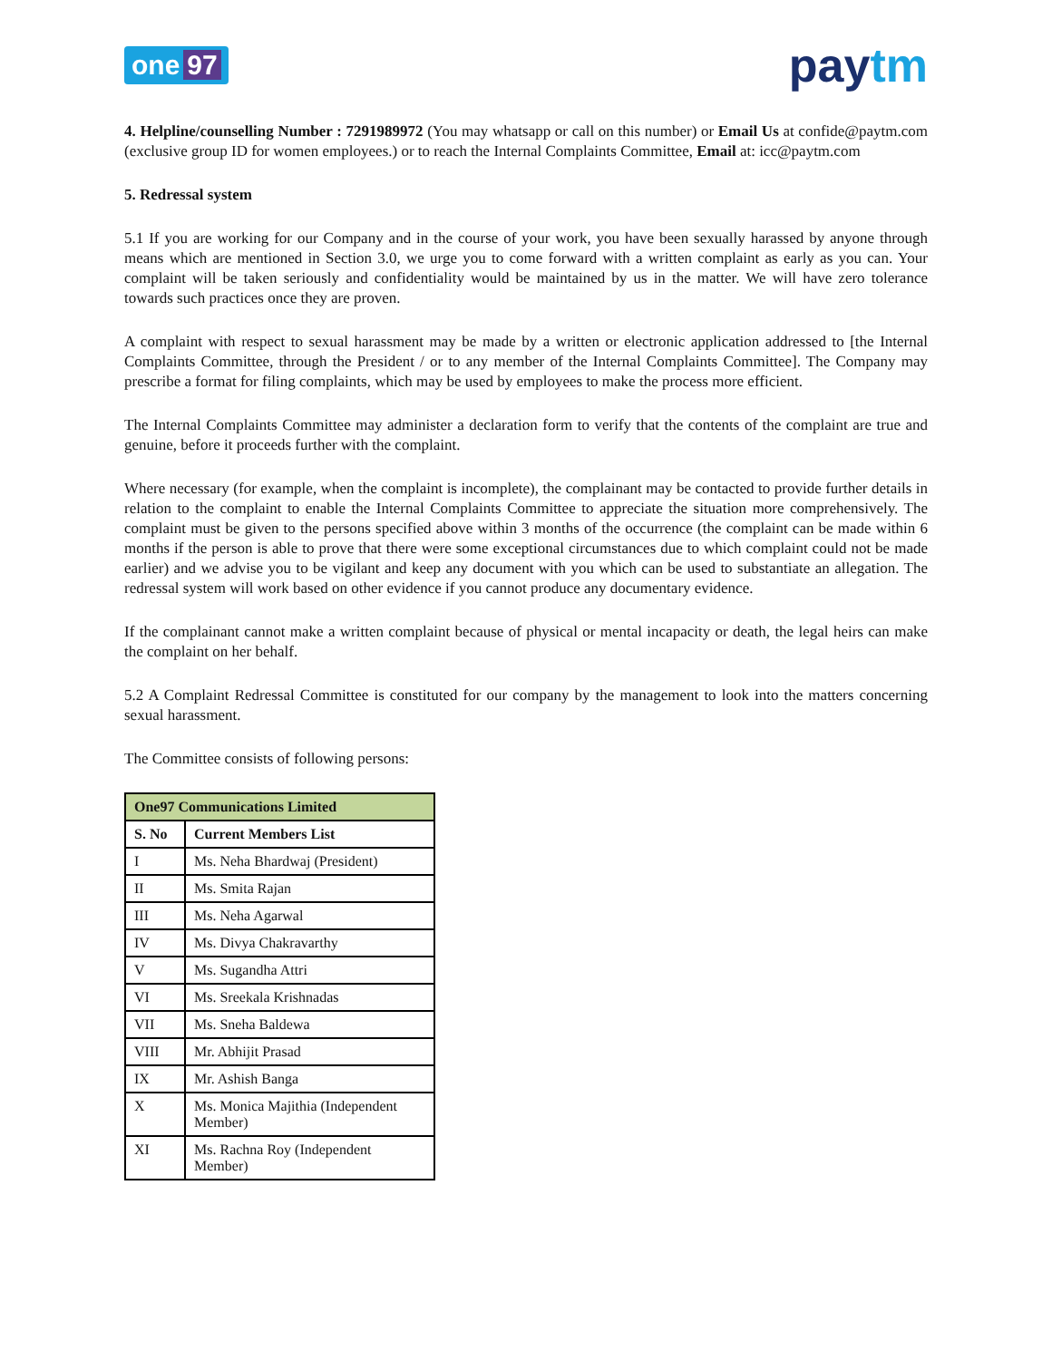one 97
paytm
4. Helpline/counselling Number : 7291989972 (You may whatsapp or call on this number) or Email Us at confide@paytm.com (exclusive group ID for women employees.) or to reach the Internal Complaints Committee, Email at: icc@paytm.com
5. Redressal system
5.1 If you are working for our Company and in the course of your work, you have been sexually harassed by anyone through means which are mentioned in Section 3.0, we urge you to come forward with a written complaint as early as you can. Your complaint will be taken seriously and confidentiality would be maintained by us in the matter. We will have zero tolerance towards such practices once they are proven.
A complaint with respect to sexual harassment may be made by a written or electronic application addressed to [the Internal Complaints Committee, through the President / or to any member of the Internal Complaints Committee]. The Company may prescribe a format for filing complaints, which may be used by employees to make the process more efficient.
The Internal Complaints Committee may administer a declaration form to verify that the contents of the complaint are true and genuine, before it proceeds further with the complaint.
Where necessary (for example, when the complaint is incomplete), the complainant may be contacted to provide further details in relation to the complaint to enable the Internal Complaints Committee to appreciate the situation more comprehensively. The complaint must be given to the persons specified above within 3 months of the occurrence (the complaint can be made within 6 months if the person is able to prove that there were some exceptional circumstances due to which complaint could not be made earlier) and we advise you to be vigilant and keep any document with you which can be used to substantiate an allegation. The redressal system will work based on other evidence if you cannot produce any documentary evidence.
If the complainant cannot make a written complaint because of physical or mental incapacity or death, the legal heirs can make the complaint on her behalf.
5.2 A Complaint Redressal Committee is constituted for our company by the management to look into the matters concerning sexual harassment.
The Committee consists of following persons:
| One97 Communications Limited | |
| --- | --- |
| S. No | Current Members List |
| I | Ms. Neha Bhardwaj (President) |
| II | Ms. Smita Rajan |
| III | Ms. Neha Agarwal |
| IV | Ms. Divya Chakravarthy |
| V | Ms. Sugandha Attri |
| VI | Ms. Sreekala Krishnadas |
| VII | Ms. Sneha Baldewa |
| VIII | Mr. Abhijit Prasad |
| IX | Mr. Ashish Banga |
| X | Ms. Monica Majithia (Independent Member) |
| XI | Ms. Rachna Roy (Independent Member) |